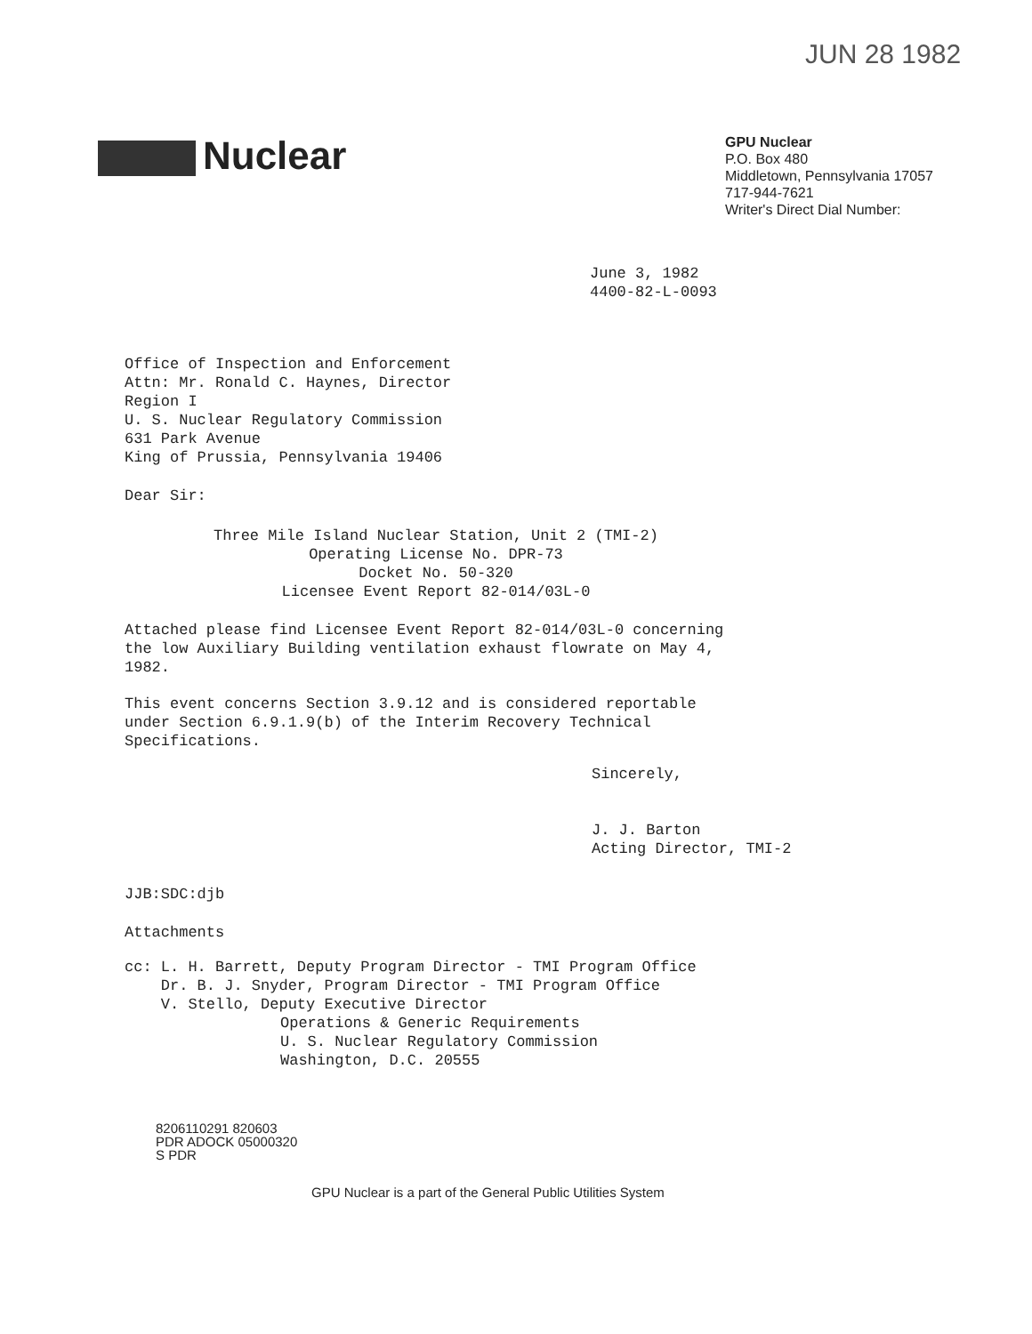JUN 28 1982
Nuclear
GPU Nuclear
P.O. Box 480
Middletown, Pennsylvania 17057
717-944-7621
Writer's Direct Dial Number:
June 3, 1982
4400-82-L-0093
Office of Inspection and Enforcement
Attn: Mr. Ronald C. Haynes, Director
Region I
U. S. Nuclear Regulatory Commission
631 Park Avenue
King of Prussia, Pennsylvania 19406
Dear Sir:
Three Mile Island Nuclear Station, Unit 2 (TMI-2)
Operating License No. DPR-73
Docket No. 50-320
Licensee Event Report 82-014/03L-0
Attached please find Licensee Event Report 82-014/03L-0 concerning
the low Auxiliary Building ventilation exhaust flowrate on May 4,
1982.
This event concerns Section 3.9.12 and is considered reportable
under Section 6.9.1.9(b) of the Interim Recovery Technical
Specifications.
Sincerely,
J. J. Barton
Acting Director, TMI-2
JJB:SDC:djb
Attachments
cc: L. H. Barrett, Deputy Program Director - TMI Program Office
Dr. B. J. Snyder, Program Director - TMI Program Office
V. Stello, Deputy Executive Director
Operations & Generic Requirements
U. S. Nuclear Regulatory Commission
Washington, D.C. 20555
8206110291 820603
PDR ADOCK 05000320
S PDR
GPU Nuclear is a part of the General Public Utilities System